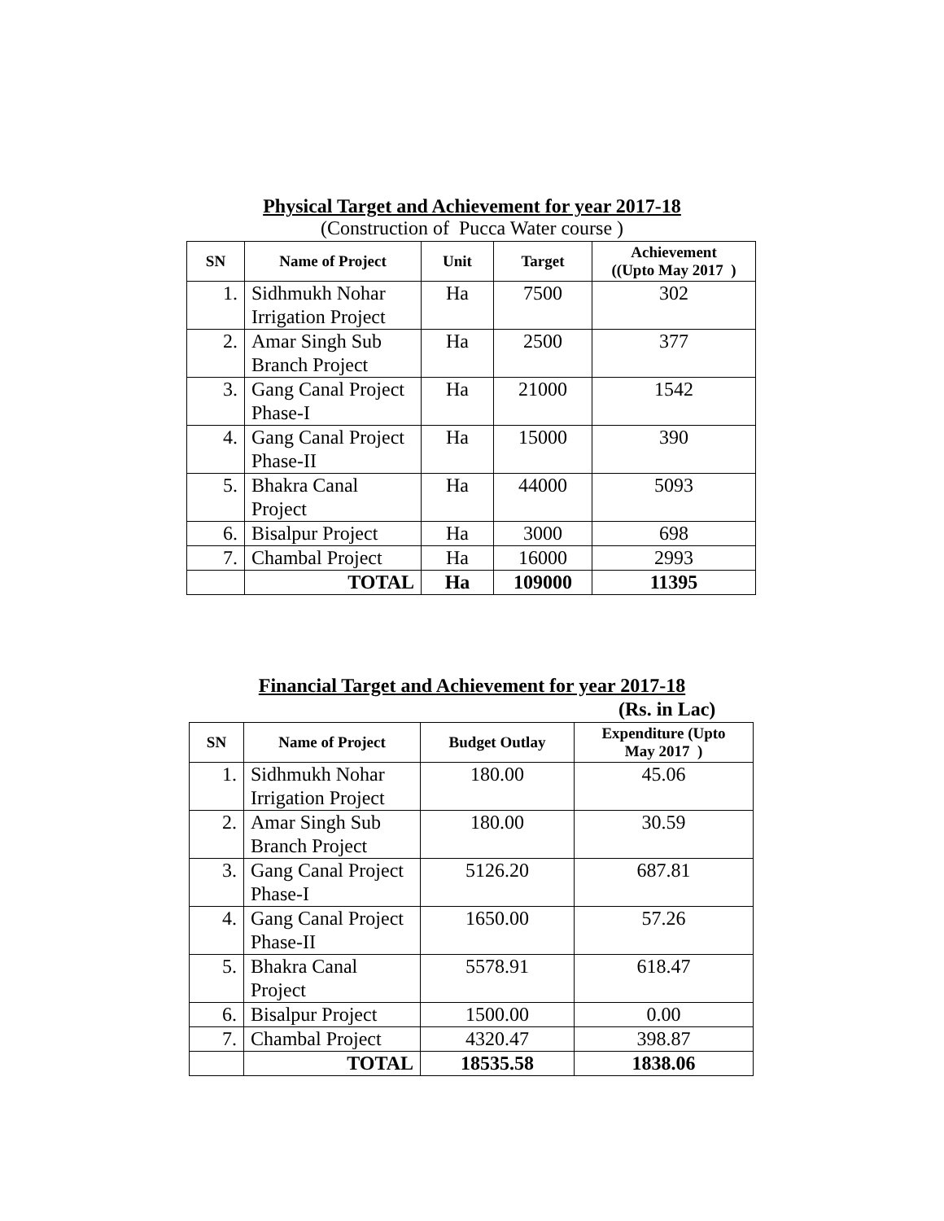Physical Target and Achievement for year 2017-18
(Construction of Pucca Water course )
| SN | Name of Project | Unit | Target | Achievement ((Upto May 2017 ) |
| --- | --- | --- | --- | --- |
| 1. | Sidhmukh Nohar Irrigation Project | Ha | 7500 | 302 |
| 2. | Amar Singh Sub Branch Project | Ha | 2500 | 377 |
| 3. | Gang Canal Project Phase-I | Ha | 21000 | 1542 |
| 4. | Gang Canal Project Phase-II | Ha | 15000 | 390 |
| 5. | Bhakra Canal Project | Ha | 44000 | 5093 |
| 6. | Bisalpur Project | Ha | 3000 | 698 |
| 7. | Chambal Project | Ha | 16000 | 2993 |
| | TOTAL | Ha | 109000 | 11395 |
Financial Target and Achievement for year 2017-18
(Rs. in Lac)
| SN | Name of Project | Budget Outlay | Expenditure (Upto May 2017 ) |
| --- | --- | --- | --- |
| 1. | Sidhmukh Nohar Irrigation Project | 180.00 | 45.06 |
| 2. | Amar Singh Sub Branch Project | 180.00 | 30.59 |
| 3. | Gang Canal Project Phase-I | 5126.20 | 687.81 |
| 4. | Gang Canal Project Phase-II | 1650.00 | 57.26 |
| 5. | Bhakra Canal Project | 5578.91 | 618.47 |
| 6. | Bisalpur Project | 1500.00 | 0.00 |
| 7. | Chambal Project | 4320.47 | 398.87 |
| | TOTAL | 18535.58 | 1838.06 |